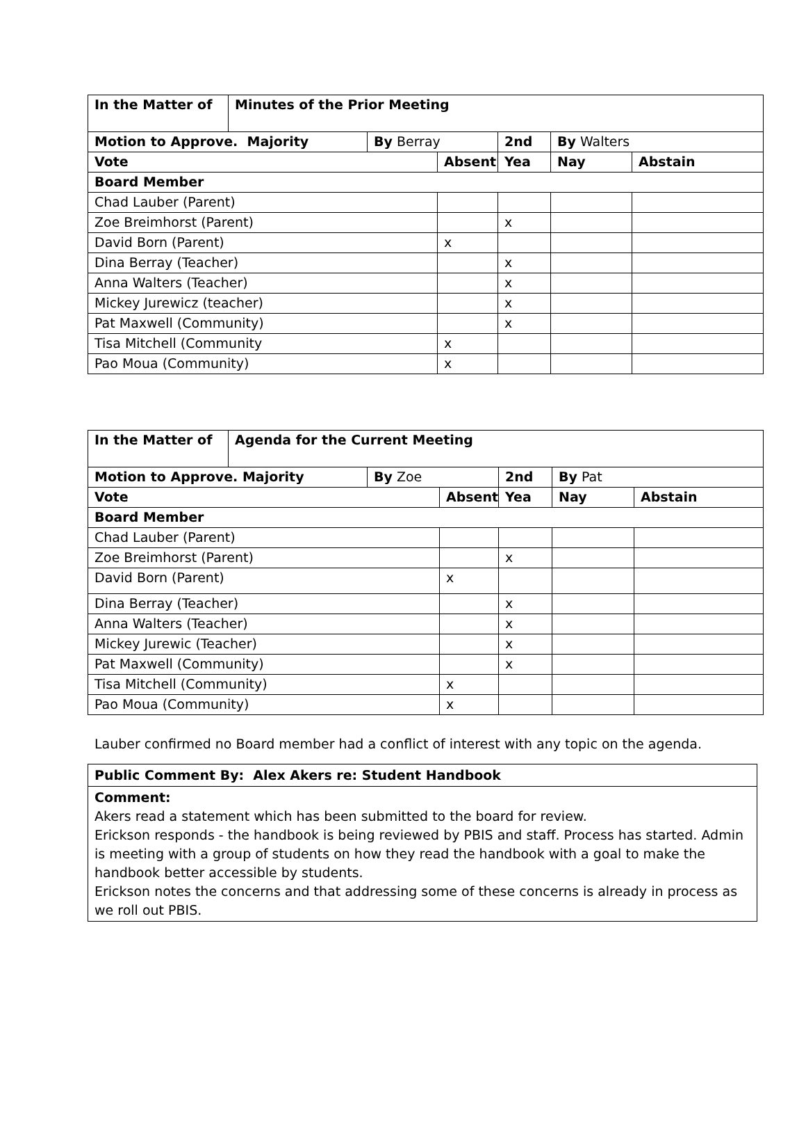| In the Matter of | Minutes of the Prior Meeting | | | | | |
| Motion to Approve. Majority | | By Berray | | 2nd | By Walters | |
| Vote | | | Absent | Yea | Nay | Abstain |
| Board Member | | | | | | |
| Chad Lauber (Parent) | | | | | | |
| Zoe Breimhorst (Parent) | | | | x | | |
| David Born (Parent) | | | x | | | |
| Dina Berray (Teacher) | | | | x | | |
| Anna Walters (Teacher) | | | | x | | |
| Mickey Jurewicz (teacher) | | | | x | | |
| Pat Maxwell (Community) | | | | x | | |
| Tisa Mitchell (Community | | | x | | | |
| Pao Moua (Community) | | | x | | | |
| In the Matter of | Agenda for the Current Meeting | | | | | |
| Motion to Approve. Majority | | By Zoe | | 2nd | By Pat | |
| Vote | | | Absent | Yea | Nay | Abstain |
| Board Member | | | | | | |
| Chad Lauber (Parent) | | | | | | |
| Zoe Breimhorst (Parent) | | | | x | | |
| David Born (Parent) | | | x | | | |
| Dina Berray (Teacher) | | | | x | | |
| Anna Walters (Teacher) | | | | x | | |
| Mickey Jurewic (Teacher) | | | | x | | |
| Pat Maxwell (Community) | | | | x | | |
| Tisa Mitchell (Community) | | | x | | | |
| Pao Moua (Community) | | | x | | | |
Lauber confirmed no Board member had a conflict of interest with any topic on the agenda.
| Public Comment By: Alex Akers re: Student Handbook |
| Comment: Akers read a statement which has been submitted to the board for review. Erickson responds - the handbook is being reviewed by PBIS and staff. Process has started. Admin is meeting with a group of students on how they read the handbook with a goal to make the handbook better accessible by students. Erickson notes the concerns and that addressing some of these concerns is already in process as we roll out PBIS. |